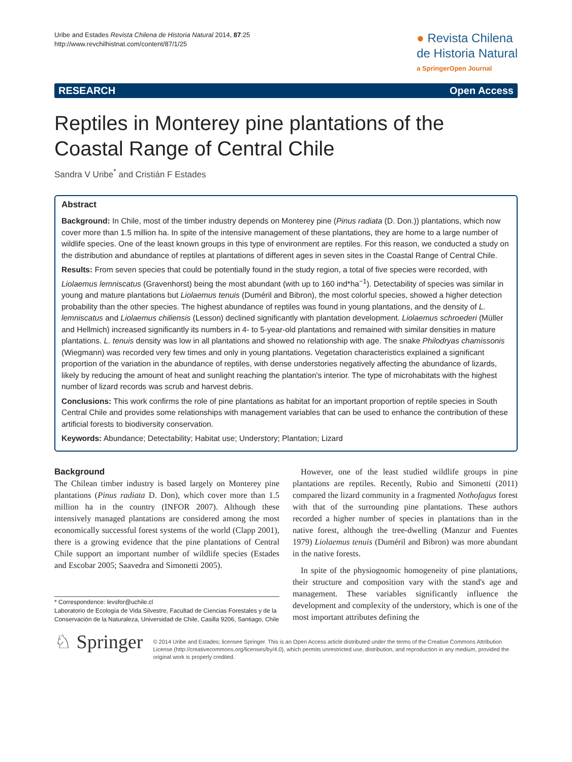Uribe and Estades Revista Chilena de Historia Natural 2014, 87:25
http://www.revchilhistnat.com/content/87/1/25
● Revista Chilena
de Historia Natural
a SpringerOpen Journal
RESEARCH Open Access
Reptiles in Monterey pine plantations of the Coastal Range of Central Chile
Sandra V Uribe<sup>*</sup> and Cristián F Estades
Abstract
Background: In Chile, most of the timber industry depends on Monterey pine (Pinus radiata (D. Don.)) plantations, which now cover more than 1.5 million ha. In spite of the intensive management of these plantations, they are home to a large number of wildlife species. One of the least known groups in this type of environment are reptiles. For this reason, we conducted a study on the distribution and abundance of reptiles at plantations of different ages in seven sites in the Coastal Range of Central Chile.
Results: From seven species that could be potentially found in the study region, a total of five species were recorded, with Liolaemus lemniscatus (Gravenhorst) being the most abundant (with up to 160 ind*ha<sup>−1</sup>). Detectability of species was similar in young and mature plantations but Liolaemus tenuis (Duméril and Bibron), the most colorful species, showed a higher detection probability than the other species. The highest abundance of reptiles was found in young plantations, and the density of L. lemniscatus and Liolaemus chiliensis (Lesson) declined significantly with plantation development. Liolaemus schroederi (Müller and Hellmich) increased significantly its numbers in 4- to 5-year-old plantations and remained with similar densities in mature plantations. L. tenuis density was low in all plantations and showed no relationship with age. The snake Philodryas chamissonis (Wiegmann) was recorded very few times and only in young plantations. Vegetation characteristics explained a significant proportion of the variation in the abundance of reptiles, with dense understories negatively affecting the abundance of lizards, likely by reducing the amount of heat and sunlight reaching the plantation's interior. The type of microhabitats with the highest number of lizard records was scrub and harvest debris.
Conclusions: This work confirms the role of pine plantations as habitat for an important proportion of reptile species in South Central Chile and provides some relationships with management variables that can be used to enhance the contribution of these artificial forests to biodiversity conservation.
Keywords: Abundance; Detectability; Habitat use; Understory; Plantation; Lizard
Background
The Chilean timber industry is based largely on Monterey pine plantations (Pinus radiata D. Don), which cover more than 1.5 million ha in the country (INFOR 2007). Although these intensively managed plantations are considered among the most economically successful forest systems of the world (Clapp 2001), there is a growing evidence that the pine plantations of Central Chile support an important number of wildlife species (Estades and Escobar 2005; Saavedra and Simonetti 2005).
* Correspondence: levsfor@uchile.cl
Laboratorio de Ecología de Vida Silvestre, Facultad de Ciencias Forestales y de la Conservación de la Naturaleza, Universidad de Chile, Casilla 9206, Santiago, Chile
However, one of the least studied wildlife groups in pine plantations are reptiles. Recently, Rubio and Simonetti (2011) compared the lizard community in a fragmented Nothofagus forest with that of the surrounding pine plantations. These authors recorded a higher number of species in plantations than in the native forest, although the tree-dwelling (Manzur and Fuentes 1979) Liolaemus tenuis (Duméril and Bibron) was more abundant in the native forests.
In spite of the physiognomic homogeneity of pine plantations, their structure and composition vary with the stand's age and management. These variables significantly influence the development and complexity of the understory, which is one of the most important attributes defining the
♘ Springer
© 2014 Uribe and Estades; licensee Springer. This is an Open Access article distributed under the terms of the Creative Commons Attribution License (http://creativecommons.org/licenses/by/4.0), which permits unrestricted use, distribution, and reproduction in any medium, provided the original work is properly credited.